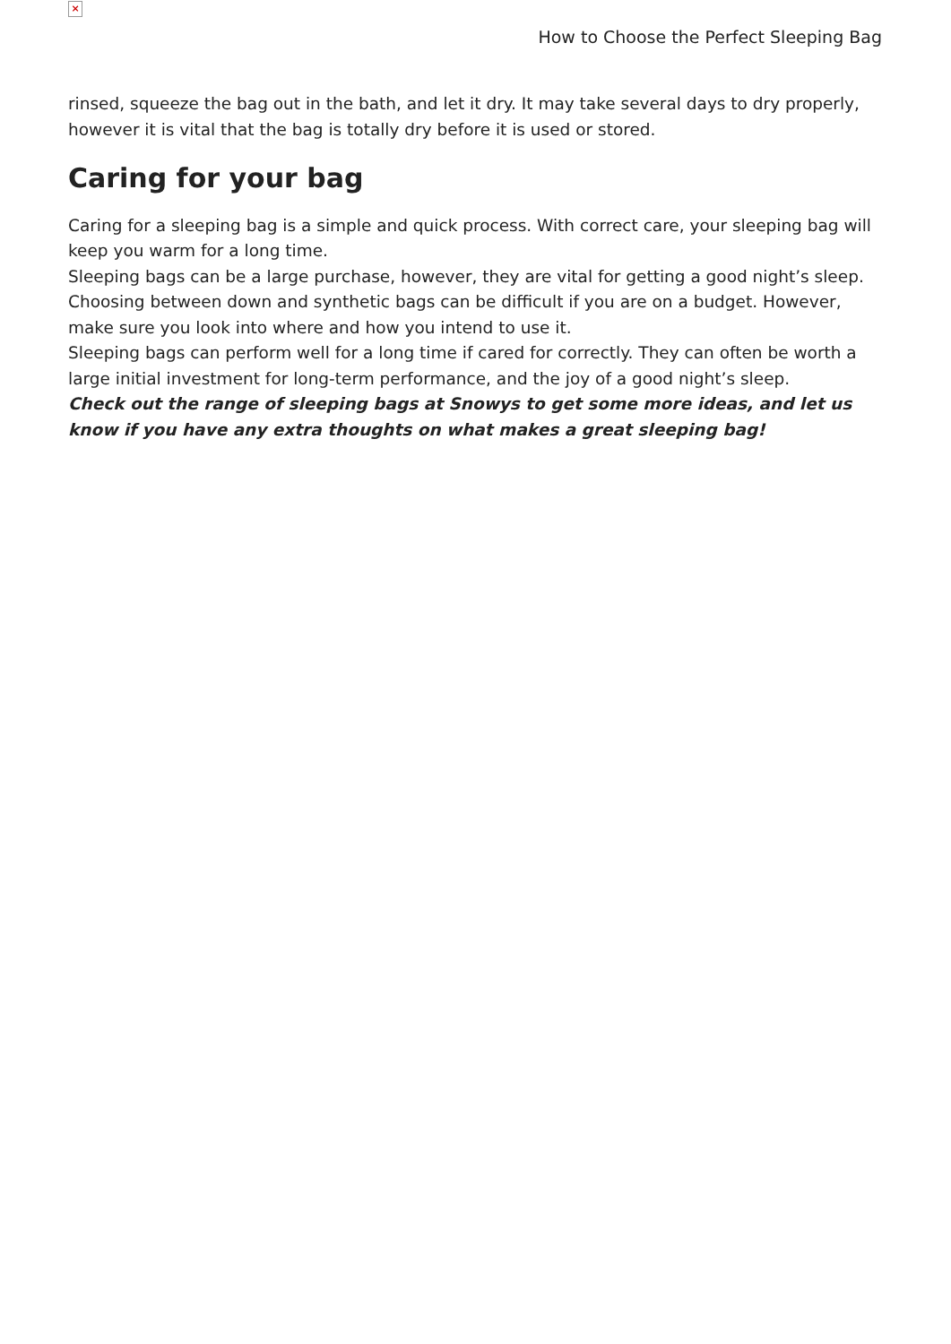×
How to Choose the Perfect Sleeping Bag
rinsed, squeeze the bag out in the bath, and let it dry. It may take several days to dry properly, however it is vital that the bag is totally dry before it is used or stored.
Caring for your bag
Caring for a sleeping bag is a simple and quick process. With correct care, your sleeping bag will keep you warm for a long time.
Sleeping bags can be a large purchase, however, they are vital for getting a good night’s sleep. Choosing between down and synthetic bags can be difficult if you are on a budget. However, make sure you look into where and how you intend to use it.
Sleeping bags can perform well for a long time if cared for correctly. They can often be worth a large initial investment for long-term performance, and the joy of a good night’s sleep.
Check out the range of sleeping bags at Snowys to get some more ideas, and let us know if you have any extra thoughts on what makes a great sleeping bag!